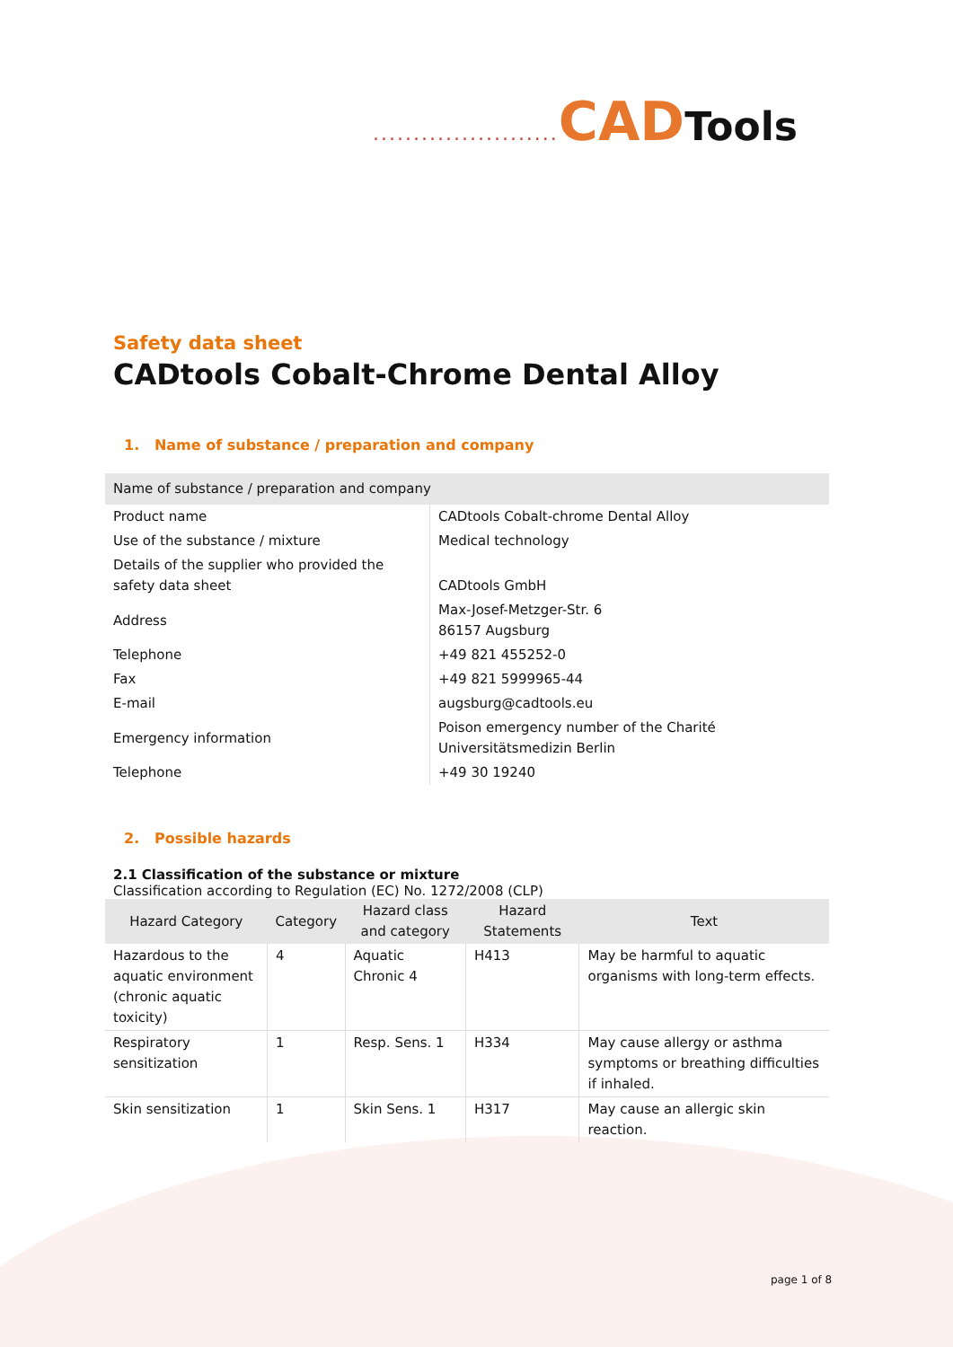....................... CAD Tools
Safety data sheet
CADtools Cobalt-Chrome Dental Alloy
1. Name of substance / preparation and company
| Name of substance / preparation and company | |
| --- | --- |
| Product name | CADtools Cobalt-chrome Dental Alloy |
| Use of the substance / mixture | Medical technology |
| Details of the supplier who provided the safety data sheet | CADtools GmbH |
| Address | Max-Josef-Metzger-Str. 6 86157 Augsburg |
| Telephone | +49 821 455252-0 |
| Fax | +49 821 5999965-44 |
| E-mail | augsburg@cadtools.eu |
| Emergency information | Poison emergency number of the Charité Universitätsmedizin Berlin |
| Telephone | +49 30 19240 |
2. Possible hazards
2.1 Classification of the substance or mixture
Classification according to Regulation (EC) No. 1272/2008 (CLP)
| Hazard Category | Category | Hazard class and category | Hazard Statements | Text |
| --- | --- | --- | --- | --- |
| Hazardous to the aquatic environment (chronic aquatic toxicity) | 4 | Aquatic Chronic 4 | H413 | May be harmful to aquatic organisms with long-term effects. |
| Respiratory sensitization | 1 | Resp. Sens. 1 | H334 | May cause allergy or asthma symptoms or breathing difficulties if inhaled. |
| Skin sensitization | 1 | Skin Sens. 1 | H317 | May cause an allergic skin reaction. |
page 1 of 8